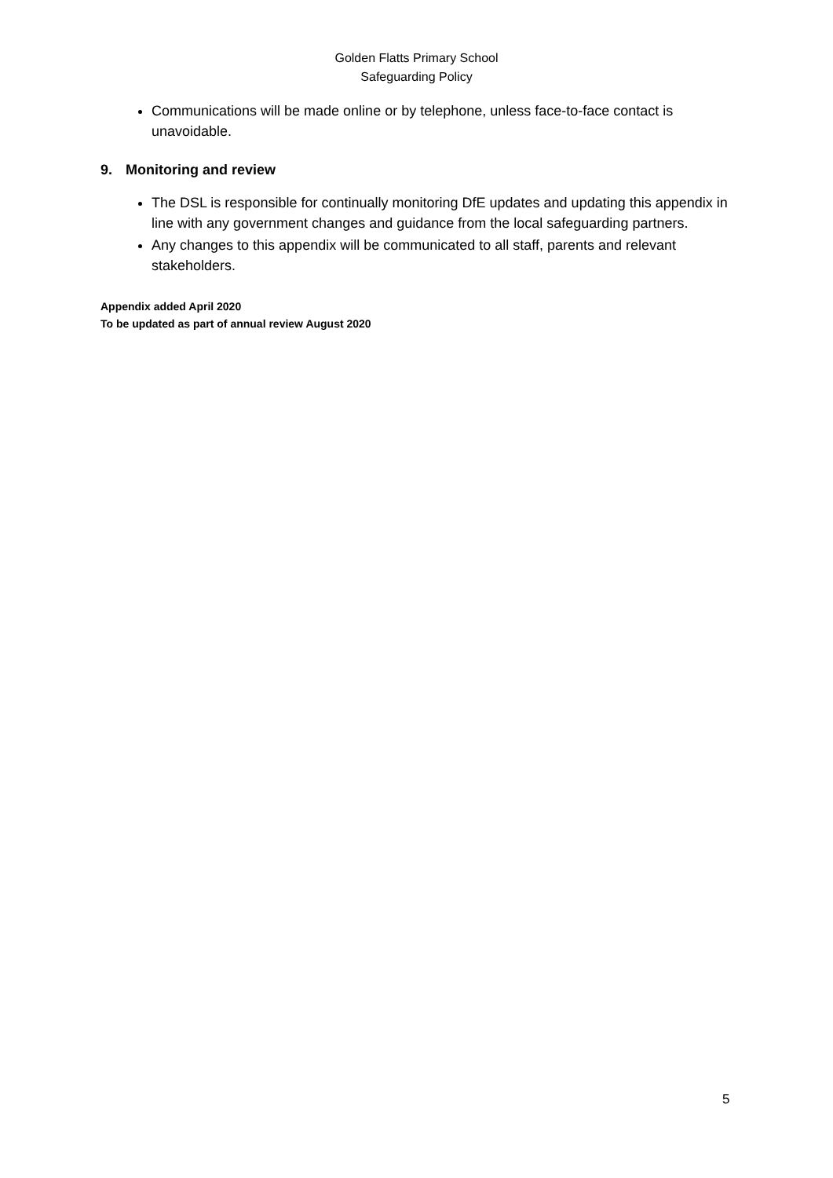Golden Flatts Primary School
Safeguarding Policy
Communications will be made online or by telephone, unless face-to-face contact is unavoidable.
9. Monitoring and review
The DSL is responsible for continually monitoring DfE updates and updating this appendix in line with any government changes and guidance from the local safeguarding partners.
Any changes to this appendix will be communicated to all staff, parents and relevant stakeholders.
Appendix added April 2020
To be updated as part of annual review August 2020
5